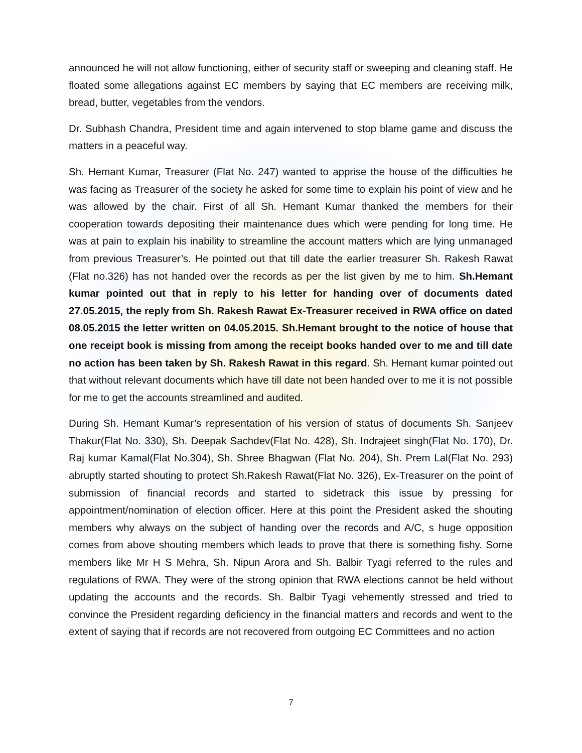announced he will not allow functioning, either of security staff or sweeping and cleaning staff. He floated some allegations against EC members by saying that EC members are receiving milk, bread, butter, vegetables from the vendors.
Dr. Subhash Chandra, President time and again intervened to stop blame game and discuss the matters in a peaceful way.
Sh. Hemant Kumar, Treasurer (Flat No. 247) wanted to apprise the house of the difficulties he was facing as Treasurer of the society he asked for some time to explain his point of view and he was allowed by the chair. First of all Sh. Hemant Kumar thanked the members for their cooperation towards depositing their maintenance dues which were pending for long time. He was at pain to explain his inability to streamline the account matters which are lying unmanaged from previous Treasurer’s. He pointed out that till date the earlier treasurer Sh. Rakesh Rawat (Flat no.326) has not handed over the records as per the list given by me to him. Sh.Hemant kumar pointed out that in reply to his letter for handing over of documents dated 27.05.2015, the reply from Sh. Rakesh Rawat Ex-Treasurer received in RWA office on dated 08.05.2015 the letter written on 04.05.2015. Sh.Hemant brought to the notice of house that one receipt book is missing from among the receipt books handed over to me and till date no action has been taken by Sh. Rakesh Rawat in this regard. Sh. Hemant kumar pointed out that without relevant documents which have till date not been handed over to me it is not possible for me to get the accounts streamlined and audited.
During Sh. Hemant Kumar’s representation of his version of status of documents Sh. Sanjeev Thakur(Flat No. 330), Sh. Deepak Sachdev(Flat No. 428), Sh. Indrajeet singh(Flat No. 170), Dr. Raj kumar Kamal(Flat No.304), Sh. Shree Bhagwan (Flat No. 204), Sh. Prem Lal(Flat No. 293) abruptly started shouting to protect Sh.Rakesh Rawat(Flat No. 326), Ex-Treasurer on the point of submission of financial records and started to sidetrack this issue by pressing for appointment/nomination of election officer. Here at this point the President asked the shouting members why always on the subject of handing over the records and A/C, s huge opposition comes from above shouting members which leads to prove that there is something fishy. Some members like Mr H S Mehra, Sh. Nipun Arora and Sh. Balbir Tyagi referred to the rules and regulations of RWA. They were of the strong opinion that RWA elections cannot be held without updating the accounts and the records. Sh. Balbir Tyagi vehemently stressed and tried to convince the President regarding deficiency in the financial matters and records and went to the extent of saying that if records are not recovered from outgoing EC Committees and no action
7